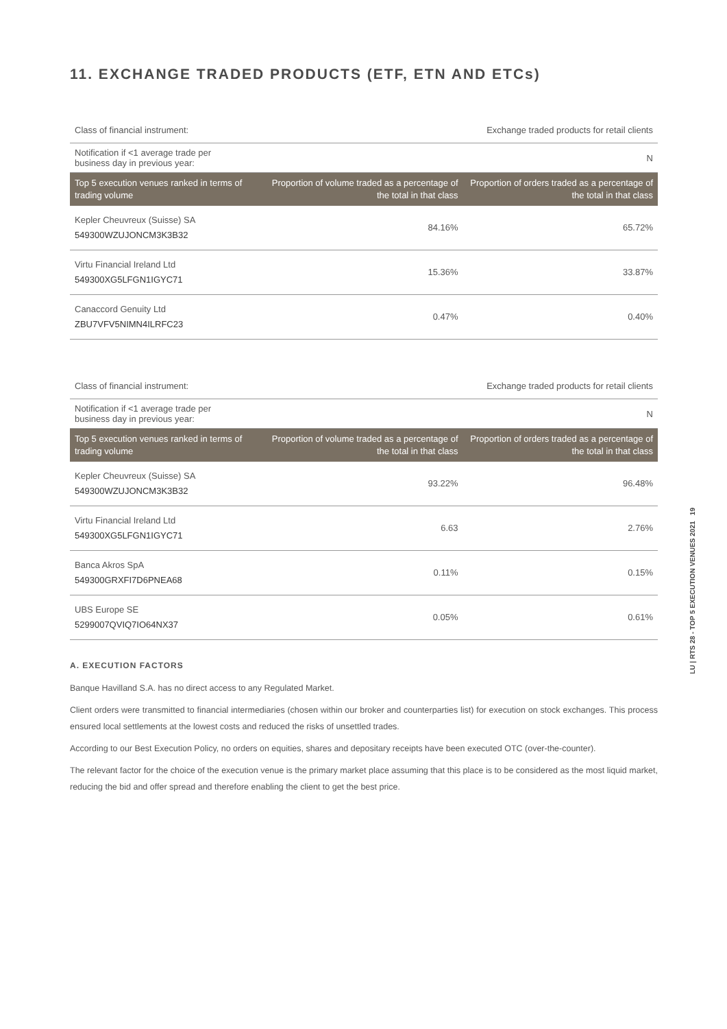11. EXCHANGE TRADED PRODUCTS (ETF, ETN AND ETCs)
| Class of financial instrument: | Exchange traded products for retail clients | |
| Notification if <1 average trade per business day in previous year: | N | |
| Top 5 execution venues ranked in terms of trading volume | Proportion of volume traded as a percentage of the total in that class | Proportion of orders traded as a percentage of the total in that class |
| Kepler Cheuvreux (Suisse) SA 549300WZUJONCM3K3B32 | 84.16% | 65.72% |
| Virtu Financial Ireland Ltd 549300XG5LFGN1IGYC71 | 15.36% | 33.87% |
| Canaccord Genuity Ltd ZBU7VFV5NIMN4ILRFC23 | 0.47% | 0.40% |
| Class of financial instrument: | Exchange traded products for retail clients | |
| Notification if <1 average trade per business day in previous year: | N | |
| Top 5 execution venues ranked in terms of trading volume | Proportion of volume traded as a percentage of the total in that class | Proportion of orders traded as a percentage of the total in that class |
| Kepler Cheuvreux (Suisse) SA 549300WZUJONCM3K3B32 | 93.22% | 96.48% |
| Virtu Financial Ireland Ltd 549300XG5LFGN1IGYC71 | 6.63 | 2.76% |
| Banca Akros SpA 549300GRXFI7D6PNEA68 | 0.11% | 0.15% |
| UBS Europe SE 5299007QVIQ7IO64NX37 | 0.05% | 0.61% |
A. EXECUTION FACTORS
Banque Havilland S.A. has no direct access to any Regulated Market.
Client orders were transmitted to financial intermediaries (chosen within our broker and counterparties list) for execution on stock exchanges. This process ensured local settlements at the lowest costs and reduced the risks of unsettled trades.
According to our Best Execution Policy, no orders on equities, shares and depositary receipts have been executed OTC (over-the-counter).
The relevant factor for the choice of the execution venue is the primary market place assuming that this place is to be considered as the most liquid market, reducing the bid and offer spread and therefore enabling the client to get the best price.
LU | RTS 28 - TOP 5 EXECUTION VENUES 2021 19